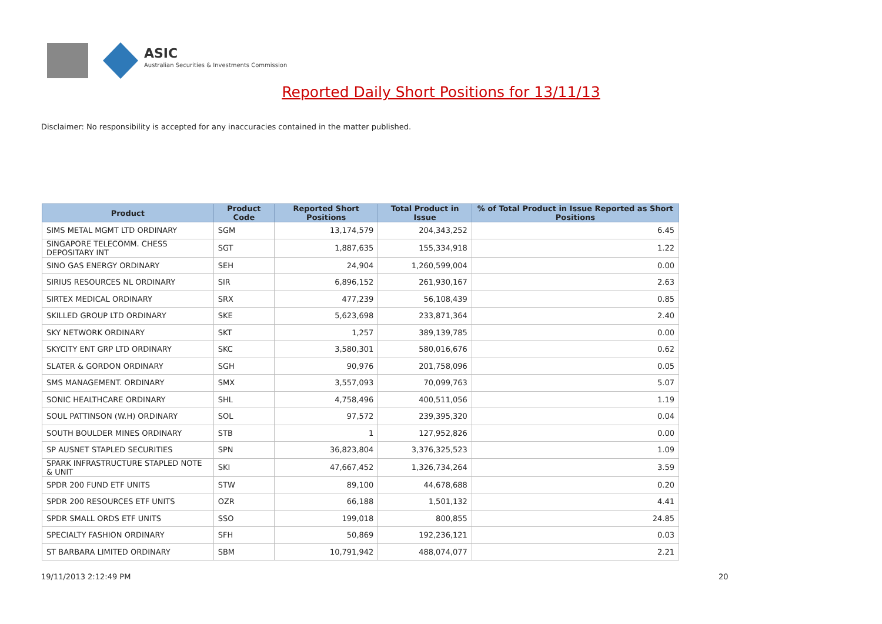ASIC
Australian Securities & Investments Commission
Reported Daily Short Positions for 13/11/13
Disclaimer: No responsibility is accepted for any inaccuracies contained in the matter published.
| Product | Product Code | Reported Short Positions | Total Product in Issue | % of Total Product in Issue Reported as Short Positions |
| --- | --- | --- | --- | --- |
| SIMS METAL MGMT LTD ORDINARY | SGM | 13,174,579 | 204,343,252 | 6.45 |
| SINGAPORE TELECOMM. CHESS DEPOSITARY INT | SGT | 1,887,635 | 155,334,918 | 1.22 |
| SINO GAS ENERGY ORDINARY | SEH | 24,904 | 1,260,599,004 | 0.00 |
| SIRIUS RESOURCES NL ORDINARY | SIR | 6,896,152 | 261,930,167 | 2.63 |
| SIRTEX MEDICAL ORDINARY | SRX | 477,239 | 56,108,439 | 0.85 |
| SKILLED GROUP LTD ORDINARY | SKE | 5,623,698 | 233,871,364 | 2.40 |
| SKY NETWORK ORDINARY | SKT | 1,257 | 389,139,785 | 0.00 |
| SKYCITY ENT GRP LTD ORDINARY | SKC | 3,580,301 | 580,016,676 | 0.62 |
| SLATER & GORDON ORDINARY | SGH | 90,976 | 201,758,096 | 0.05 |
| SMS MANAGEMENT. ORDINARY | SMX | 3,557,093 | 70,099,763 | 5.07 |
| SONIC HEALTHCARE ORDINARY | SHL | 4,758,496 | 400,511,056 | 1.19 |
| SOUL PATTINSON (W.H) ORDINARY | SOL | 97,572 | 239,395,320 | 0.04 |
| SOUTH BOULDER MINES ORDINARY | STB | 1 | 127,952,826 | 0.00 |
| SP AUSNET STAPLED SECURITIES | SPN | 36,823,804 | 3,376,325,523 | 1.09 |
| SPARK INFRASTRUCTURE STAPLED NOTE & UNIT | SKI | 47,667,452 | 1,326,734,264 | 3.59 |
| SPDR 200 FUND ETF UNITS | STW | 89,100 | 44,678,688 | 0.20 |
| SPDR 200 RESOURCES ETF UNITS | OZR | 66,188 | 1,501,132 | 4.41 |
| SPDR SMALL ORDS ETF UNITS | SSO | 199,018 | 800,855 | 24.85 |
| SPECIALTY FASHION ORDINARY | SFH | 50,869 | 192,236,121 | 0.03 |
| ST BARBARA LIMITED ORDINARY | SBM | 10,791,942 | 488,074,077 | 2.21 |
19/11/2013 2:12:49 PM 20